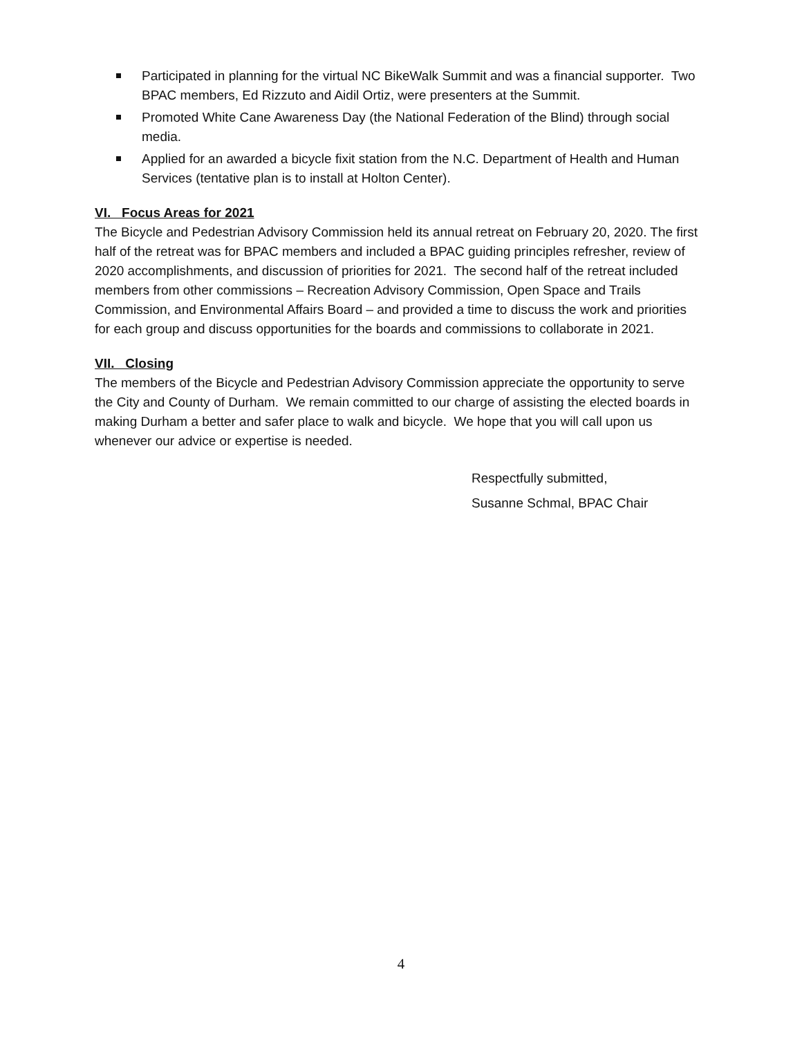Participated in planning for the virtual NC BikeWalk Summit and was a financial supporter. Two BPAC members, Ed Rizzuto and Aidil Ortiz, were presenters at the Summit.
Promoted White Cane Awareness Day (the National Federation of the Blind) through social media.
Applied for an awarded a bicycle fixit station from the N.C. Department of Health and Human Services (tentative plan is to install at Holton Center).
VI. Focus Areas for 2021
The Bicycle and Pedestrian Advisory Commission held its annual retreat on February 20, 2020. The first half of the retreat was for BPAC members and included a BPAC guiding principles refresher, review of 2020 accomplishments, and discussion of priorities for 2021. The second half of the retreat included members from other commissions – Recreation Advisory Commission, Open Space and Trails Commission, and Environmental Affairs Board – and provided a time to discuss the work and priorities for each group and discuss opportunities for the boards and commissions to collaborate in 2021.
VII. Closing
The members of the Bicycle and Pedestrian Advisory Commission appreciate the opportunity to serve the City and County of Durham. We remain committed to our charge of assisting the elected boards in making Durham a better and safer place to walk and bicycle. We hope that you will call upon us whenever our advice or expertise is needed.
Respectfully submitted,
Susanne Schmal, BPAC Chair
4